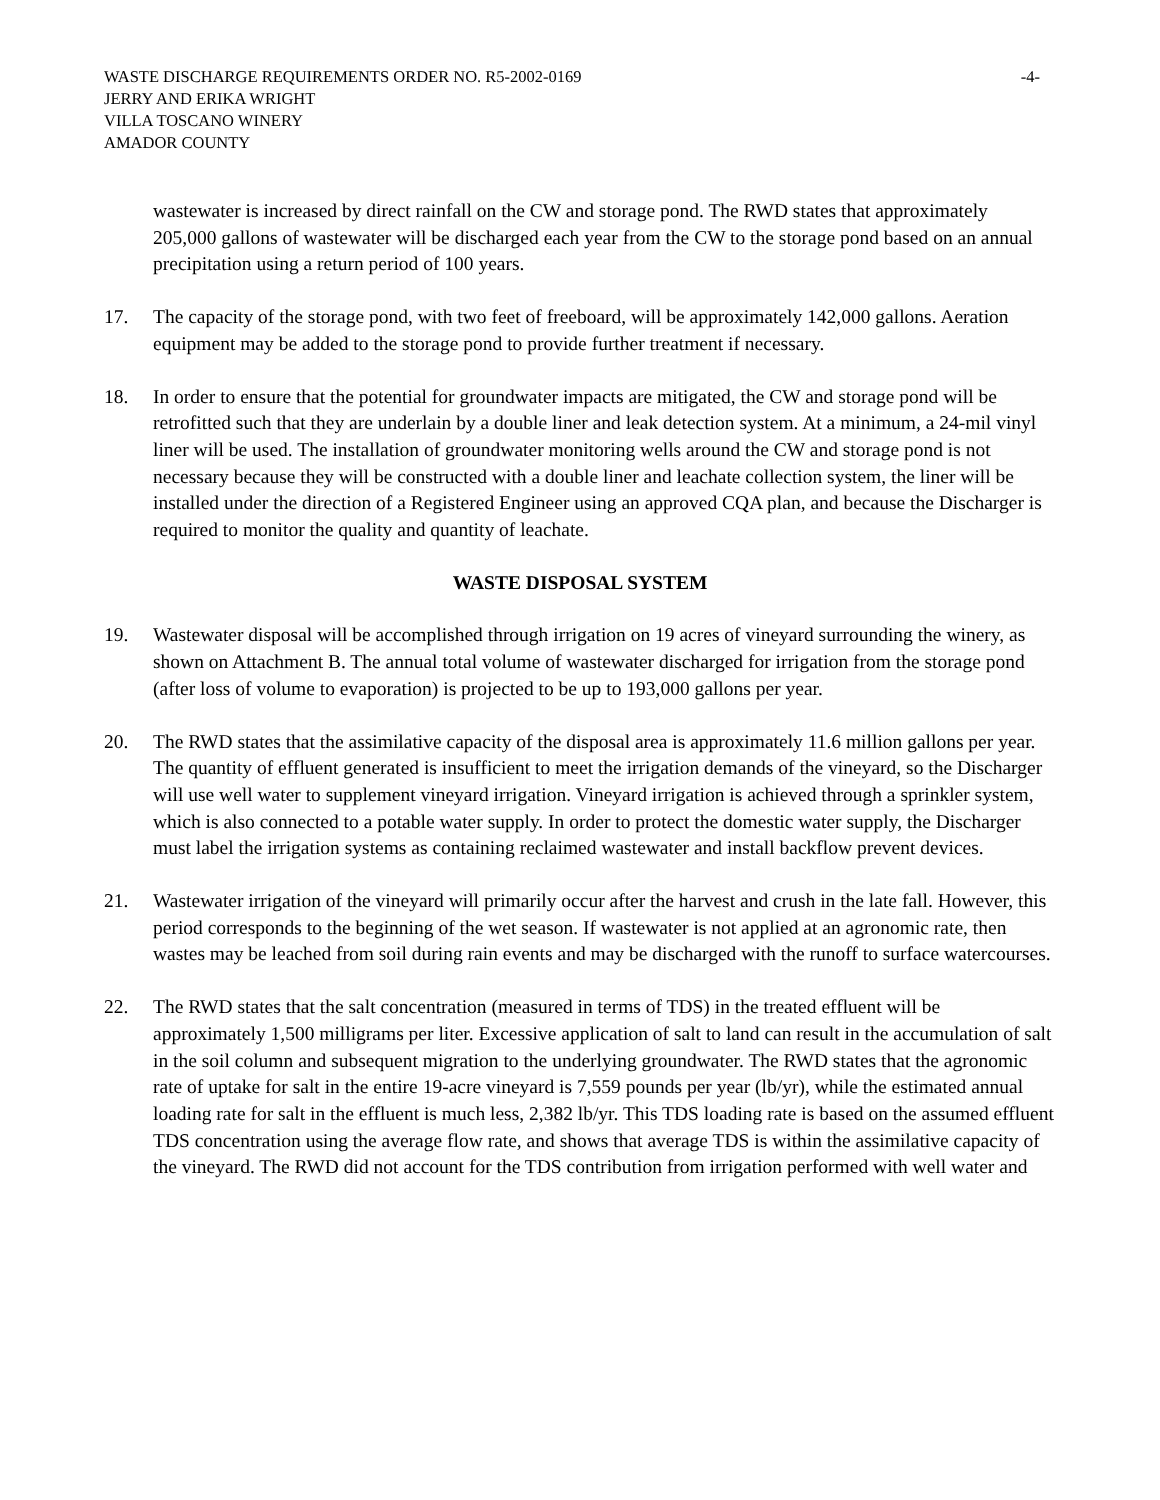WASTE DISCHARGE REQUIREMENTS ORDER NO. R5-2002-0169 -4-
JERRY AND ERIKA WRIGHT
VILLA TOSCANO WINERY
AMADOR COUNTY
wastewater is increased by direct rainfall on the CW and storage pond. The RWD states that approximately 205,000 gallons of wastewater will be discharged each year from the CW to the storage pond based on an annual precipitation using a return period of 100 years.
17. The capacity of the storage pond, with two feet of freeboard, will be approximately 142,000 gallons. Aeration equipment may be added to the storage pond to provide further treatment if necessary.
18. In order to ensure that the potential for groundwater impacts are mitigated, the CW and storage pond will be retrofitted such that they are underlain by a double liner and leak detection system. At a minimum, a 24-mil vinyl liner will be used. The installation of groundwater monitoring wells around the CW and storage pond is not necessary because they will be constructed with a double liner and leachate collection system, the liner will be installed under the direction of a Registered Engineer using an approved CQA plan, and because the Discharger is required to monitor the quality and quantity of leachate.
WASTE DISPOSAL SYSTEM
19. Wastewater disposal will be accomplished through irrigation on 19 acres of vineyard surrounding the winery, as shown on Attachment B. The annual total volume of wastewater discharged for irrigation from the storage pond (after loss of volume to evaporation) is projected to be up to 193,000 gallons per year.
20. The RWD states that the assimilative capacity of the disposal area is approximately 11.6 million gallons per year. The quantity of effluent generated is insufficient to meet the irrigation demands of the vineyard, so the Discharger will use well water to supplement vineyard irrigation. Vineyard irrigation is achieved through a sprinkler system, which is also connected to a potable water supply. In order to protect the domestic water supply, the Discharger must label the irrigation systems as containing reclaimed wastewater and install backflow prevent devices.
21. Wastewater irrigation of the vineyard will primarily occur after the harvest and crush in the late fall. However, this period corresponds to the beginning of the wet season. If wastewater is not applied at an agronomic rate, then wastes may be leached from soil during rain events and may be discharged with the runoff to surface watercourses.
22. The RWD states that the salt concentration (measured in terms of TDS) in the treated effluent will be approximately 1,500 milligrams per liter. Excessive application of salt to land can result in the accumulation of salt in the soil column and subsequent migration to the underlying groundwater. The RWD states that the agronomic rate of uptake for salt in the entire 19-acre vineyard is 7,559 pounds per year (lb/yr), while the estimated annual loading rate for salt in the effluent is much less, 2,382 lb/yr. This TDS loading rate is based on the assumed effluent TDS concentration using the average flow rate, and shows that average TDS is within the assimilative capacity of the vineyard. The RWD did not account for the TDS contribution from irrigation performed with well water and